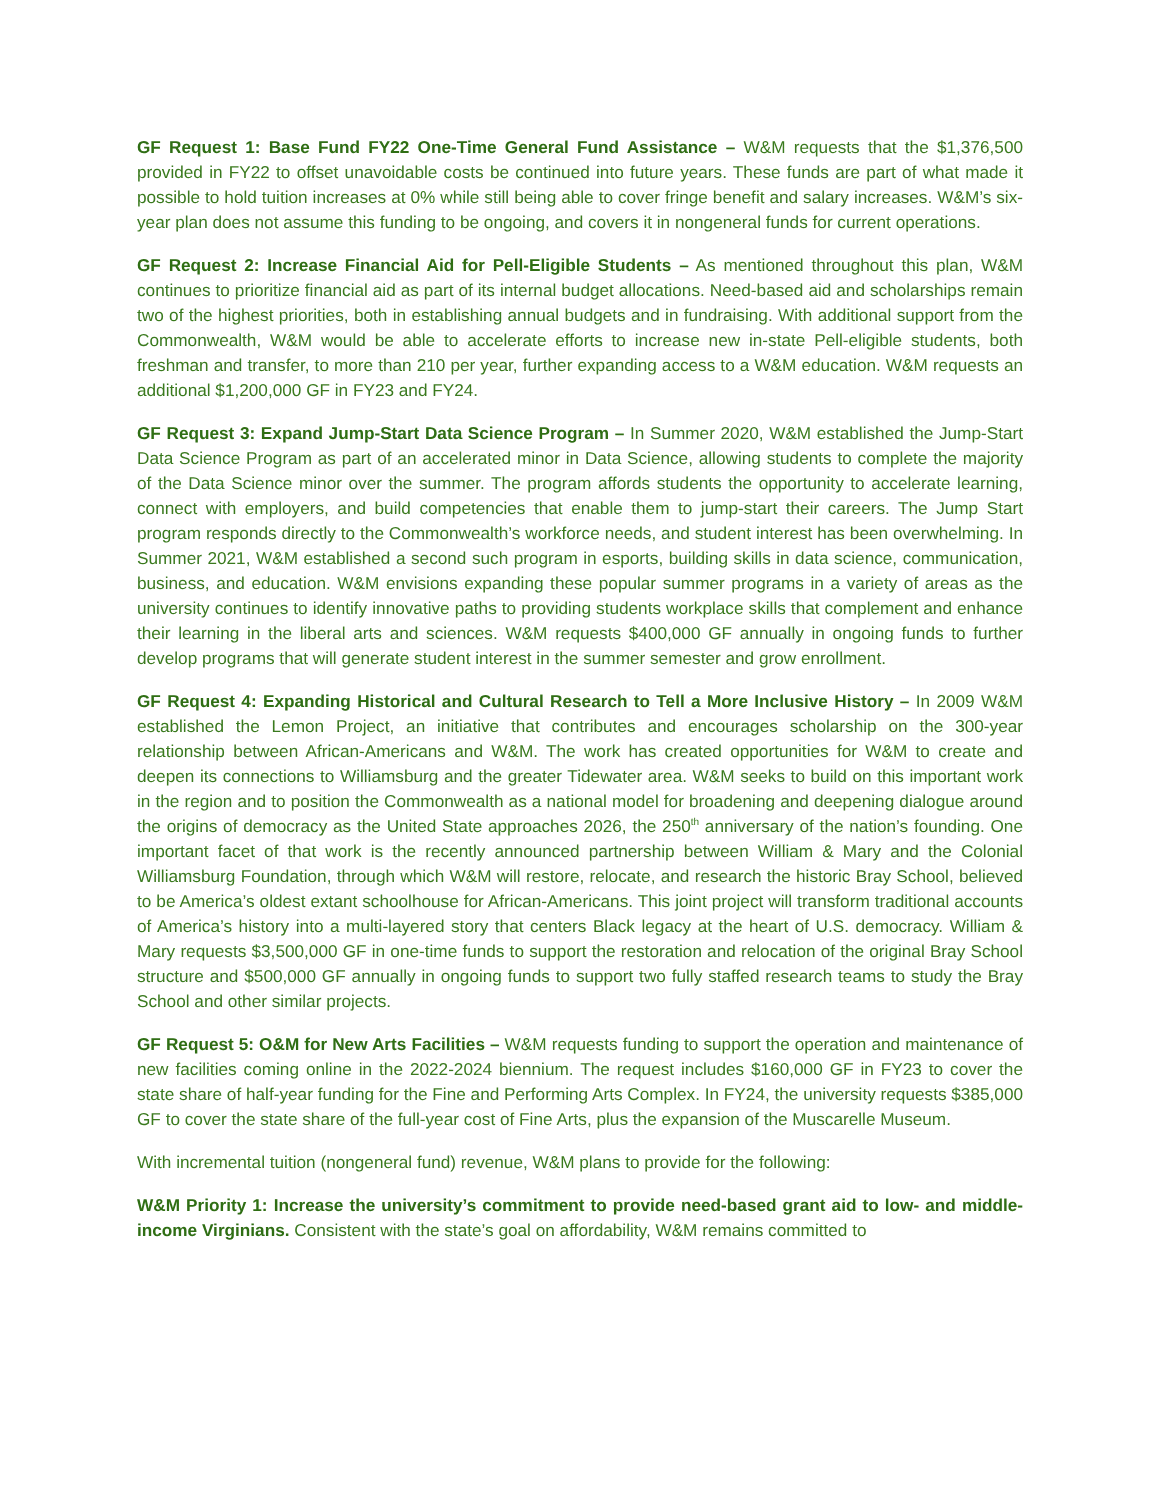GF Request 1: Base Fund FY22 One-Time General Fund Assistance – W&M requests that the $1,376,500 provided in FY22 to offset unavoidable costs be continued into future years. These funds are part of what made it possible to hold tuition increases at 0% while still being able to cover fringe benefit and salary increases. W&M’s six-year plan does not assume this funding to be ongoing, and covers it in nongeneral funds for current operations.
GF Request 2: Increase Financial Aid for Pell-Eligible Students – As mentioned throughout this plan, W&M continues to prioritize financial aid as part of its internal budget allocations. Need-based aid and scholarships remain two of the highest priorities, both in establishing annual budgets and in fundraising. With additional support from the Commonwealth, W&M would be able to accelerate efforts to increase new in-state Pell-eligible students, both freshman and transfer, to more than 210 per year, further expanding access to a W&M education. W&M requests an additional $1,200,000 GF in FY23 and FY24.
GF Request 3: Expand Jump-Start Data Science Program – In Summer 2020, W&M established the Jump-Start Data Science Program as part of an accelerated minor in Data Science, allowing students to complete the majority of the Data Science minor over the summer. The program affords students the opportunity to accelerate learning, connect with employers, and build competencies that enable them to jump-start their careers. The Jump Start program responds directly to the Commonwealth’s workforce needs, and student interest has been overwhelming. In Summer 2021, W&M established a second such program in esports, building skills in data science, communication, business, and education. W&M envisions expanding these popular summer programs in a variety of areas as the university continues to identify innovative paths to providing students workplace skills that complement and enhance their learning in the liberal arts and sciences. W&M requests $400,000 GF annually in ongoing funds to further develop programs that will generate student interest in the summer semester and grow enrollment.
GF Request 4: Expanding Historical and Cultural Research to Tell a More Inclusive History – In 2009 W&M established the Lemon Project, an initiative that contributes and encourages scholarship on the 300-year relationship between African-Americans and W&M. The work has created opportunities for W&M to create and deepen its connections to Williamsburg and the greater Tidewater area. W&M seeks to build on this important work in the region and to position the Commonwealth as a national model for broadening and deepening dialogue around the origins of democracy as the United State approaches 2026, the 250<sup>th</sup> anniversary of the nation’s founding. One important facet of that work is the recently announced partnership between William & Mary and the Colonial Williamsburg Foundation, through which W&M will restore, relocate, and research the historic Bray School, believed to be America’s oldest extant schoolhouse for African-Americans. This joint project will transform traditional accounts of America’s history into a multi-layered story that centers Black legacy at the heart of U.S. democracy. William & Mary requests $3,500,000 GF in one-time funds to support the restoration and relocation of the original Bray School structure and $500,000 GF annually in ongoing funds to support two fully staffed research teams to study the Bray School and other similar projects.
GF Request 5: O&M for New Arts Facilities – W&M requests funding to support the operation and maintenance of new facilities coming online in the 2022-2024 biennium. The request includes $160,000 GF in FY23 to cover the state share of half-year funding for the Fine and Performing Arts Complex. In FY24, the university requests $385,000 GF to cover the state share of the full-year cost of Fine Arts, plus the expansion of the Muscarelle Museum.
With incremental tuition (nongeneral fund) revenue, W&M plans to provide for the following:
W&M Priority 1: Increase the university’s commitment to provide need-based grant aid to low- and middle-income Virginians. Consistent with the state’s goal on affordability, W&M remains committed to